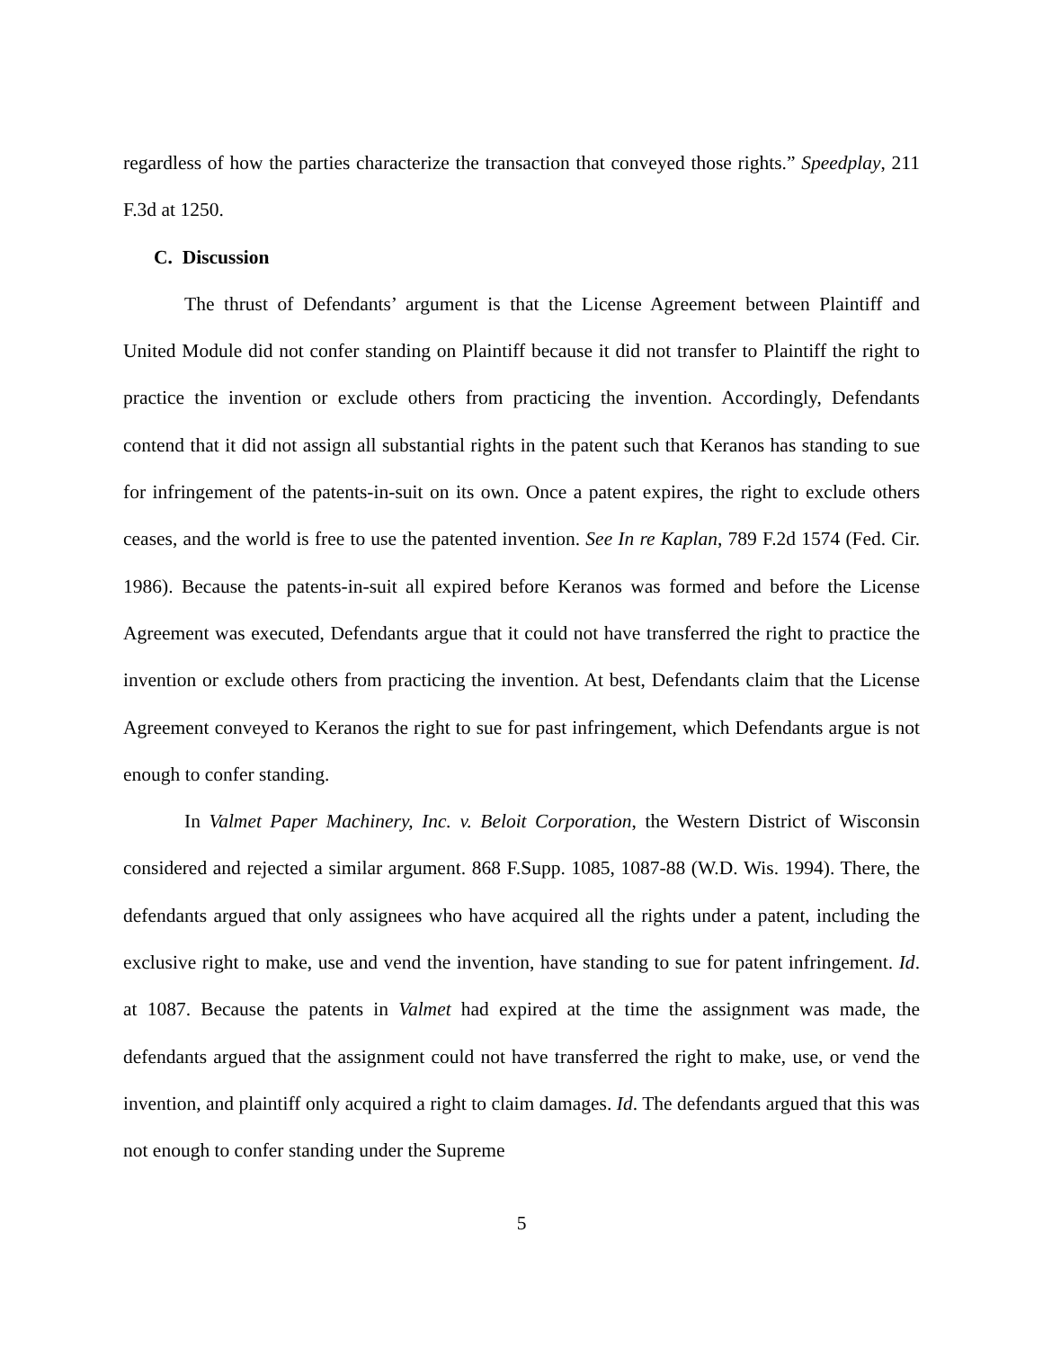regardless of how the parties characterize the transaction that conveyed those rights.” Speedplay, 211 F.3d at 1250.
C. Discussion
The thrust of Defendants’ argument is that the License Agreement between Plaintiff and United Module did not confer standing on Plaintiff because it did not transfer to Plaintiff the right to practice the invention or exclude others from practicing the invention. Accordingly, Defendants contend that it did not assign all substantial rights in the patent such that Keranos has standing to sue for infringement of the patents-in-suit on its own. Once a patent expires, the right to exclude others ceases, and the world is free to use the patented invention. See In re Kaplan, 789 F.2d 1574 (Fed. Cir. 1986). Because the patents-in-suit all expired before Keranos was formed and before the License Agreement was executed, Defendants argue that it could not have transferred the right to practice the invention or exclude others from practicing the invention. At best, Defendants claim that the License Agreement conveyed to Keranos the right to sue for past infringement, which Defendants argue is not enough to confer standing.
In Valmet Paper Machinery, Inc. v. Beloit Corporation, the Western District of Wisconsin considered and rejected a similar argument. 868 F.Supp. 1085, 1087-88 (W.D. Wis. 1994). There, the defendants argued that only assignees who have acquired all the rights under a patent, including the exclusive right to make, use and vend the invention, have standing to sue for patent infringement. Id. at 1087. Because the patents in Valmet had expired at the time the assignment was made, the defendants argued that the assignment could not have transferred the right to make, use, or vend the invention, and plaintiff only acquired a right to claim damages. Id. The defendants argued that this was not enough to confer standing under the Supreme
5